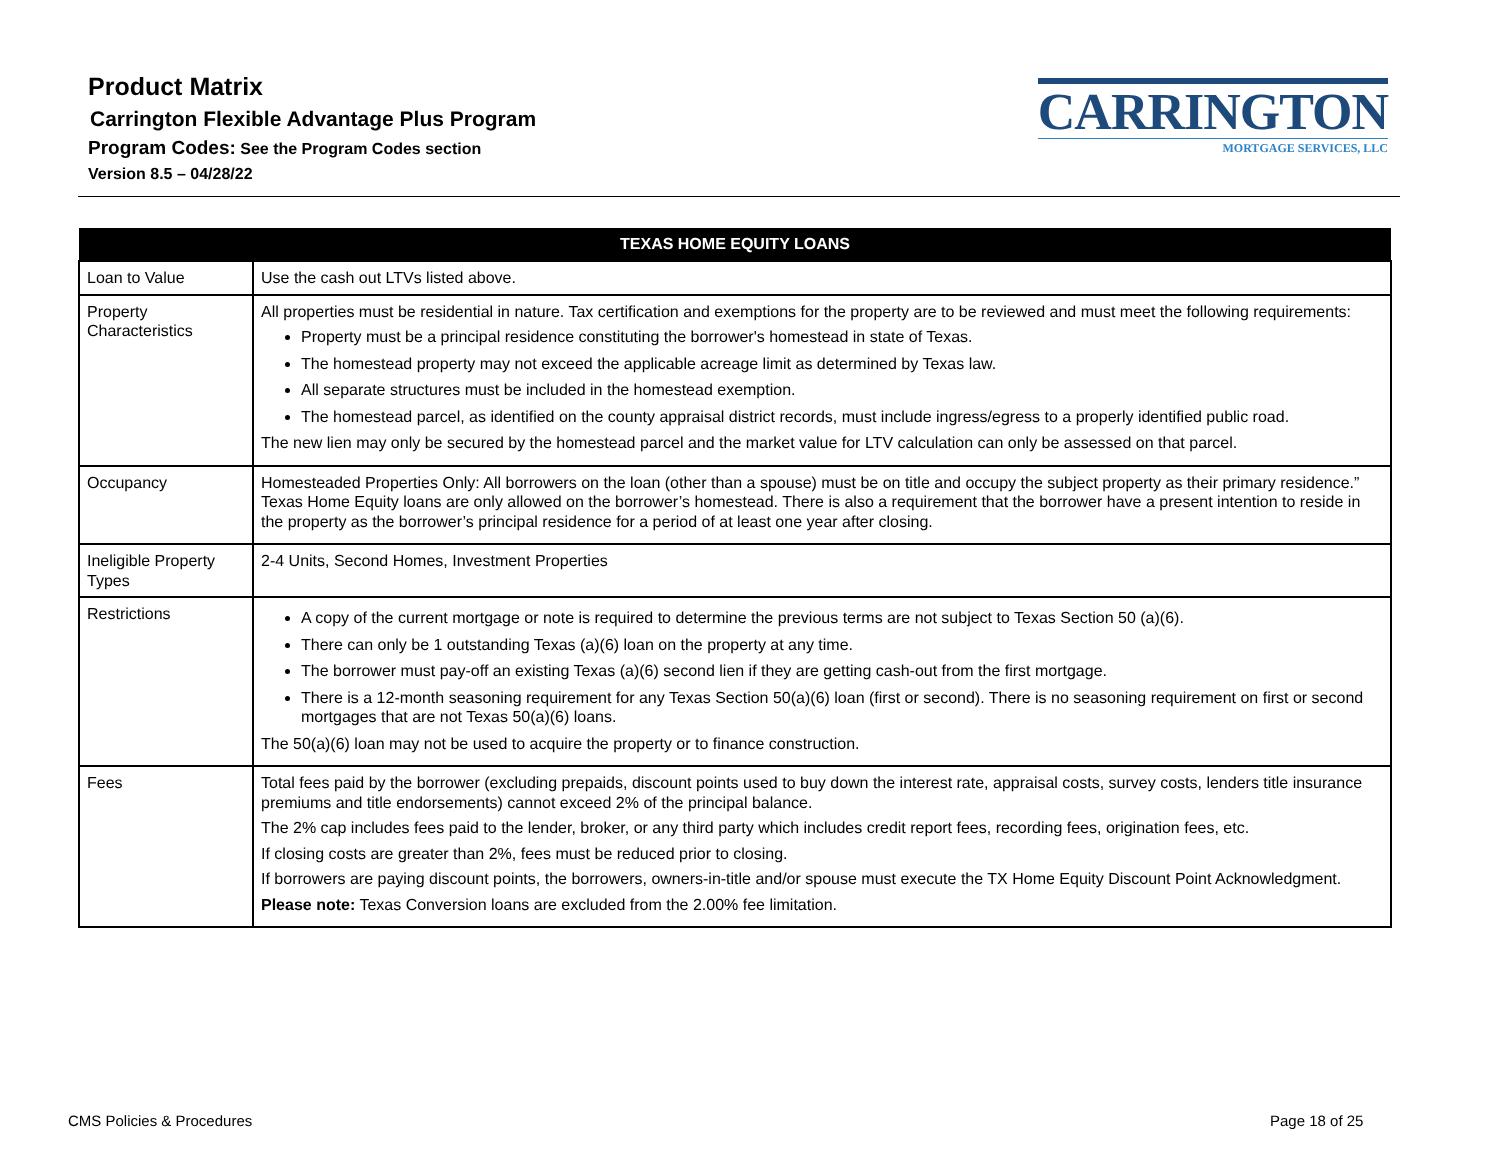Product Matrix
Carrington Flexible Advantage Plus Program
Program Codes: See the Program Codes section
Version 8.5 – 04/28/22
CARRINGTON
MORTGAGE SERVICES, LLC
| TEXAS HOME EQUITY LOANS | |
| --- | --- |
| Loan to Value | Use the cash out LTVs listed above. |
| Property Characteristics | All properties must be residential in nature. Tax certification and exemptions for the property are to be reviewed and must meet the following requirements: Property must be a principal residence constituting the borrower's homestead in state of Texas. The homestead property may not exceed the applicable acreage limit as determined by Texas law. All separate structures must be included in the homestead exemption. The homestead parcel, as identified on the county appraisal district records, must include ingress/egress to a properly identified public road. The new lien may only be secured by the homestead parcel and the market value for LTV calculation can only be assessed on that parcel. |
| Occupancy | Homesteaded Properties Only: All borrowers on the loan (other than a spouse) must be on title and occupy the subject property as their primary residence.” Texas Home Equity loans are only allowed on the borrower’s homestead. There is also a requirement that the borrower have a present intention to reside in the property as the borrower’s principal residence for a period of at least one year after closing. |
| Ineligible Property Types | 2-4 Units, Second Homes, Investment Properties |
| Restrictions | A copy of the current mortgage or note is required to determine the previous terms are not subject to Texas Section 50 (a)(6). There can only be 1 outstanding Texas (a)(6) loan on the property at any time. The borrower must pay-off an existing Texas (a)(6) second lien if they are getting cash-out from the first mortgage. There is a 12-month seasoning requirement for any Texas Section 50(a)(6) loan (first or second). There is no seasoning requirement on first or second mortgages that are not Texas 50(a)(6) loans. The 50(a)(6) loan may not be used to acquire the property or to finance construction. |
| Fees | Total fees paid by the borrower (excluding prepaids, discount points used to buy down the interest rate, appraisal costs, survey costs, lenders title insurance premiums and title endorsements) cannot exceed 2% of the principal balance. The 2% cap includes fees paid to the lender, broker, or any third party which includes credit report fees, recording fees, origination fees, etc. If closing costs are greater than 2%, fees must be reduced prior to closing. If borrowers are paying discount points, the borrowers, owners-in-title and/or spouse must execute the TX Home Equity Discount Point Acknowledgment. Please note: Texas Conversion loans are excluded from the 2.00% fee limitation. |
CMS Policies & Procedures Page 18 of 25